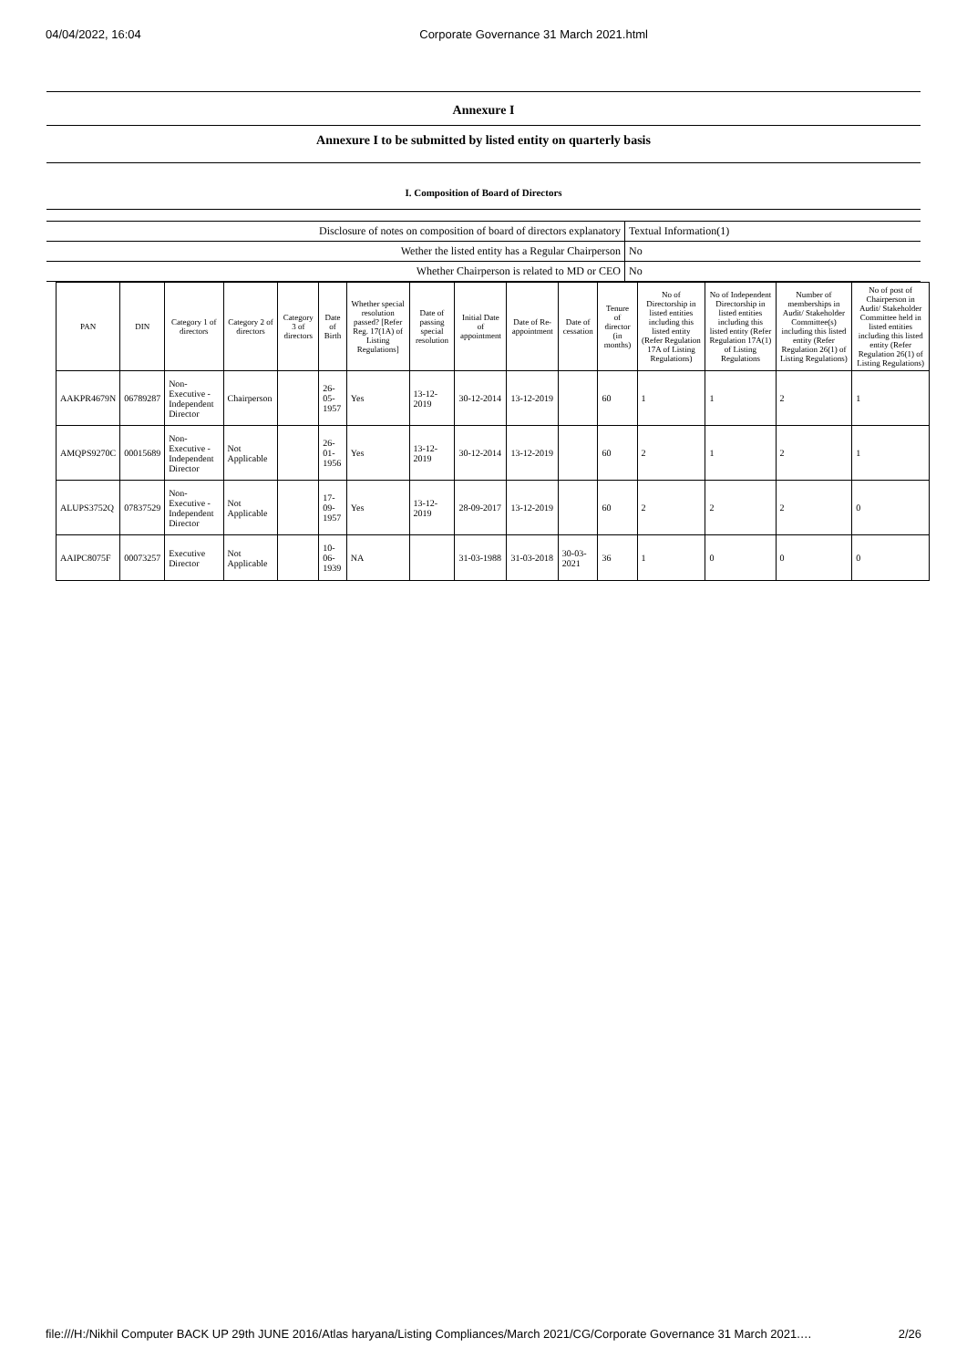04/04/2022, 16:04 Corporate Governance 31 March 2021.html
Annexure I
Annexure I to be submitted by listed entity on quarterly basis
I. Composition of Board of Directors
| Disclosure of notes on composition of board of directors explanatory | Textual Information(1) |
| Wether the listed entity has a Regular Chairperson | No |
| Whether Chairperson is related to MD or CEO | No |
| PAN | DIN | Category 1 of directors | Category 2 of directors | Category 3 of directors | Date of Birth | Whether special resolution passed? [Refer Reg. 17(1A) of Listing Regulations] | Date of passing special resolution | Initial Date of appointment | Date of Re-appointment | Date of cessation | Tenure of director (in months) | No of Directorship in listed entities including this listed entity (Refer Regulation 17A of Listing Regulations) | No of Independent Directorship in listed entities including this listed entity (Refer Regulation 17A(1) of Listing Regulations | Number of memberships in Audit/ Stakeholder Committee(s) including this listed entity (Refer Regulation 26(1) of Listing Regulations) | No of post of Chairperson in Audit/ Stakeholder Committee held in listed entities including this listed entity (Refer Regulation 26(1) of Listing Regulations) |
| --- | --- | --- | --- | --- | --- | --- | --- | --- | --- | --- | --- | --- | --- | --- | --- |
| AAKPR4679N | 06789287 | Non-Executive - Independent Director | Chairperson | | 26-05-1957 | Yes | 13-12-2019 | 30-12-2014 | 13-12-2019 | | 60 | 1 | 1 | 2 | 1 |
| AMQPS9270C | 00015689 | Non-Executive - Independent Director | Not Applicable | | 26-01-1956 | Yes | 13-12-2019 | 30-12-2014 | 13-12-2019 | | 60 | 2 | 1 | 2 | 1 |
| ALUPS3752Q | 07837529 | Non-Executive - Independent Director | Not Applicable | | 17-09-1957 | Yes | 13-12-2019 | 28-09-2017 | 13-12-2019 | | 60 | 2 | 2 | 2 | 0 |
| AAIPC8075F | 00073257 | Executive Director | Not Applicable | | 10-06-1939 | NA | | 31-03-1988 | 31-03-2018 | 30-03-2021 | 36 | 1 | 0 | 0 | 0 |
file:///H:/Nikhil Computer BACK UP 29th JUNE 2016/Atlas haryana/Listing Compliances/March 2021/CG/Corporate Governance 31 March 2021.… 2/26